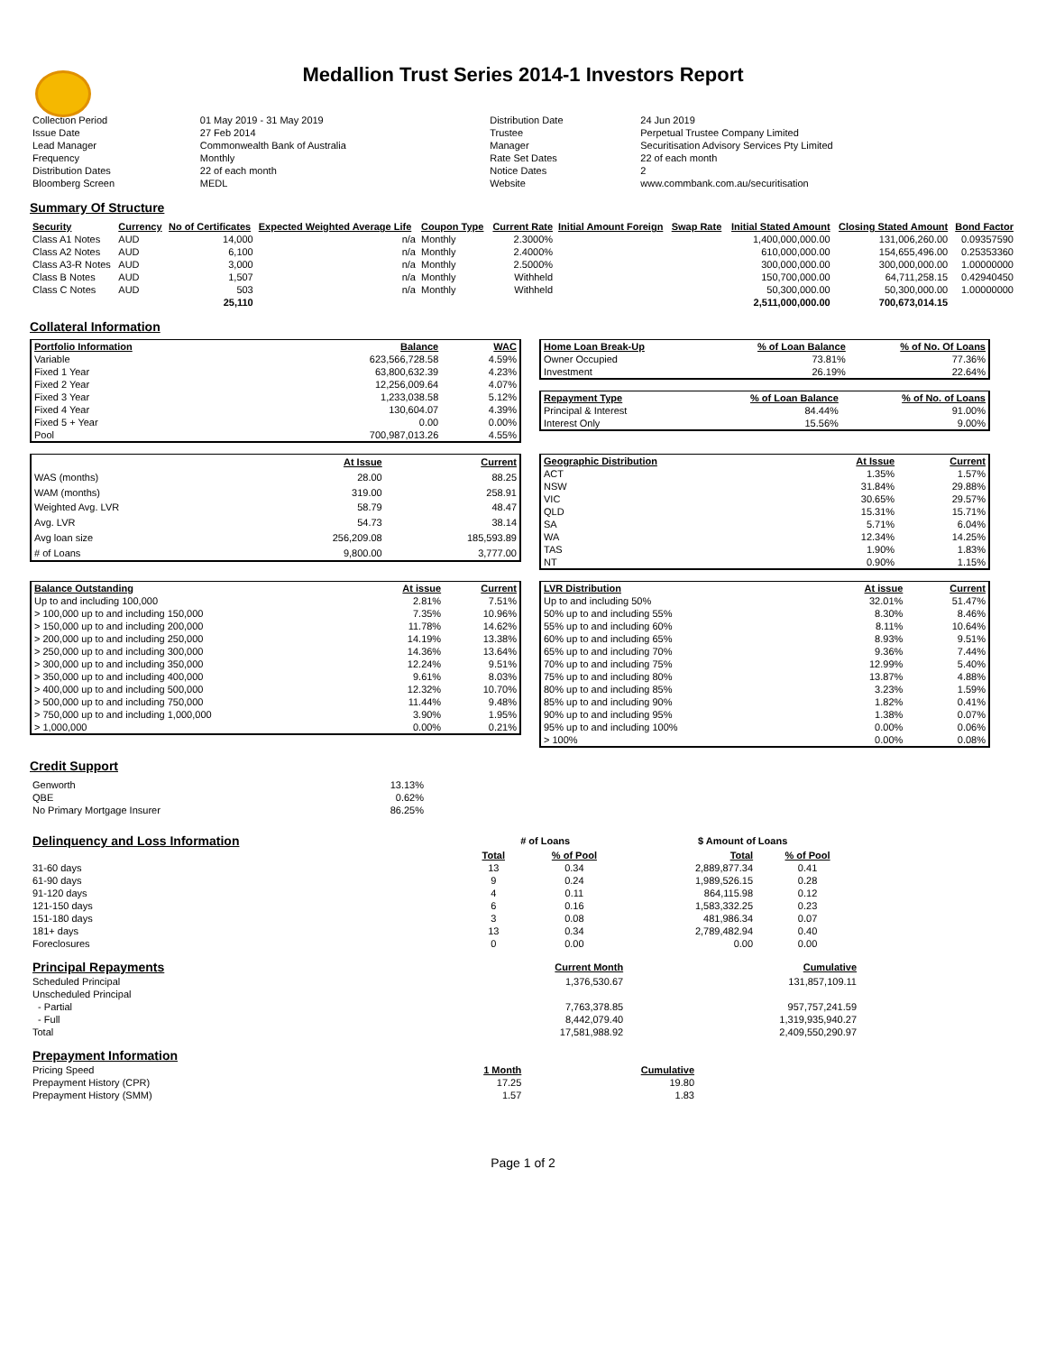Medallion Trust Series 2014-1 Investors Report
| Collection Period | 01 May 2019 - 31 May 2019 | Distribution Date | 24 Jun 2019 |
| Issue Date | 27 Feb 2014 | Trustee | Perpetual Trustee Company Limited |
| Lead Manager | Commonwealth Bank of Australia | Manager | Securitisation Advisory Services Pty Limited |
| Frequency | Monthly | Rate Set Dates | 22 of each month |
| Distribution Dates | 22 of each month | Notice Dates | 2 |
| Bloomberg Screen | MEDL | Website | www.commbank.com.au/securitisation |
Summary Of Structure
| Security | Currency | No of Certificates | Expected Weighted Average Life | Coupon Type | Current Rate | Initial Amount Foreign | Swap Rate | Initial Stated Amount | Closing Stated Amount | Bond Factor |
| --- | --- | --- | --- | --- | --- | --- | --- | --- | --- | --- |
| Class A1 Notes | AUD | 14,000 | n/a | Monthly | 2.3000% | | | 1,400,000,000.00 | 131,006,260.00 | 0.09357590 |
| Class A2 Notes | AUD | 6,100 | n/a | Monthly | 2.4000% | | | 610,000,000.00 | 154,655,496.00 | 0.25353360 |
| Class A3-R Notes | AUD | 3,000 | n/a | Monthly | 2.5000% | | | 300,000,000.00 | 300,000,000.00 | 1.00000000 |
| Class B Notes | AUD | 1,507 | n/a | Monthly | Withheld | | | 150,700,000.00 | 64,711,258.15 | 0.42940450 |
| Class C Notes | AUD | 503 | n/a | Monthly | Withheld | | | 50,300,000.00 | 50,300,000.00 | 1.00000000 |
| | | 25,110 | | | | | | 2,511,000,000.00 | 700,673,014.15 | |
Collateral Information
| Portfolio Information | Balance | WAC |
| --- | --- | --- |
| Variable | 623,566,728.58 | 4.59% |
| Fixed 1 Year | 63,800,632.39 | 4.23% |
| Fixed 2 Year | 12,256,009.64 | 4.07% |
| Fixed 3 Year | 1,233,038.58 | 5.12% |
| Fixed 4 Year | 130,604.07 | 4.39% |
| Fixed 5 + Year | 0.00 | 0.00% |
| Pool | 700,987,013.26 | 4.55% |
| Home Loan Break-Up | % of Loan Balance | % of No. Of Loans |
| --- | --- | --- |
| Owner Occupied | 73.81% | 77.36% |
| Investment | 26.19% | 22.64% |
| Repayment Type | % of Loan Balance | % of No. of Loans |
| --- | --- | --- |
| Principal & Interest | 84.44% | 91.00% |
| Interest Only | 15.56% | 9.00% |
| | At Issue | Current |
| --- | --- | --- |
| WAS (months) | 28.00 | 88.25 |
| WAM (months) | 319.00 | 258.91 |
| Weighted Avg. LVR | 58.79 | 48.47 |
| Avg. LVR | 54.73 | 38.14 |
| Avg loan size | 256,209.08 | 185,593.89 |
| # of Loans | 9,800.00 | 3,777.00 |
| Geographic Distribution | At Issue | Current |
| --- | --- | --- |
| ACT | 1.35% | 1.57% |
| NSW | 31.84% | 29.88% |
| VIC | 30.65% | 29.57% |
| QLD | 15.31% | 15.71% |
| SA | 5.71% | 6.04% |
| WA | 12.34% | 14.25% |
| TAS | 1.90% | 1.83% |
| NT | 0.90% | 1.15% |
| Balance Outstanding | At issue | Current |
| --- | --- | --- |
| Up to and including 100,000 | 2.81% | 7.51% |
| > 100,000 up to and including 150,000 | 7.35% | 10.96% |
| > 150,000 up to and including 200,000 | 11.78% | 14.62% |
| > 200,000 up to and including 250,000 | 14.19% | 13.38% |
| > 250,000 up to and including 300,000 | 14.36% | 13.64% |
| > 300,000 up to and including 350,000 | 12.24% | 9.51% |
| > 350,000 up to and including 400,000 | 9.61% | 8.03% |
| > 400,000 up to and including 500,000 | 12.32% | 10.70% |
| > 500,000 up to and including 750,000 | 11.44% | 9.48% |
| > 750,000 up to and including 1,000,000 | 3.90% | 1.95% |
| > 1,000,000 | 0.00% | 0.21% |
| LVR Distribution | At issue | Current |
| --- | --- | --- |
| Up to and including 50% | 32.01% | 51.47% |
| 50% up to and including 55% | 8.30% | 8.46% |
| 55% up to and including 60% | 8.11% | 10.64% |
| 60% up to and including 65% | 8.93% | 9.51% |
| 65% up to and including 70% | 9.36% | 7.44% |
| 70% up to and including 75% | 12.99% | 5.40% |
| 75% up to and including 80% | 13.87% | 4.88% |
| 80% up to and including 85% | 3.23% | 1.59% |
| 85% up to and including 90% | 1.82% | 0.41% |
| 90% up to and including 95% | 1.38% | 0.07% |
| 95% up to and including 100% | 0.00% | 0.06% |
| > 100% | 0.00% | 0.08% |
Credit Support
| Genworth | 13.13% |
| QBE | 0.62% |
| No Primary Mortgage Insurer | 86.25% |
| Delinquency and Loss Information | # of Loans | | $ Amount of Loans | |
| | Total | % of Pool | Total | % of Pool |
| 31-60 days | 13 | 0.34 | 2,889,877.34 | 0.41 |
| 61-90 days | 9 | 0.24 | 1,989,526.15 | 0.28 |
| 91-120 days | 4 | 0.11 | 864,115.98 | 0.12 |
| 121-150 days | 6 | 0.16 | 1,583,332.25 | 0.23 |
| 151-180 days | 3 | 0.08 | 481,986.34 | 0.07 |
| 181+ days | 13 | 0.34 | 2,789,482.94 | 0.40 |
| Foreclosures | 0 | 0.00 | 0.00 | 0.00 |
| Principal Repayments | Current Month | Cumulative |
| Scheduled Principal | 1,376,530.67 | 131,857,109.11 |
| Unscheduled Principal | | |
| - Partial | 7,763,378.85 | 957,757,241.59 |
| - Full | 8,442,079.40 | 1,319,935,940.27 |
| Total | 17,581,988.92 | 2,409,550,290.97 |
| Prepayment Information | | |
| Pricing Speed | 1 Month | Cumulative |
| Prepayment History (CPR) | 17.25 | 19.80 |
| Prepayment History (SMM) | 1.57 | 1.83 |
Page 1 of 2